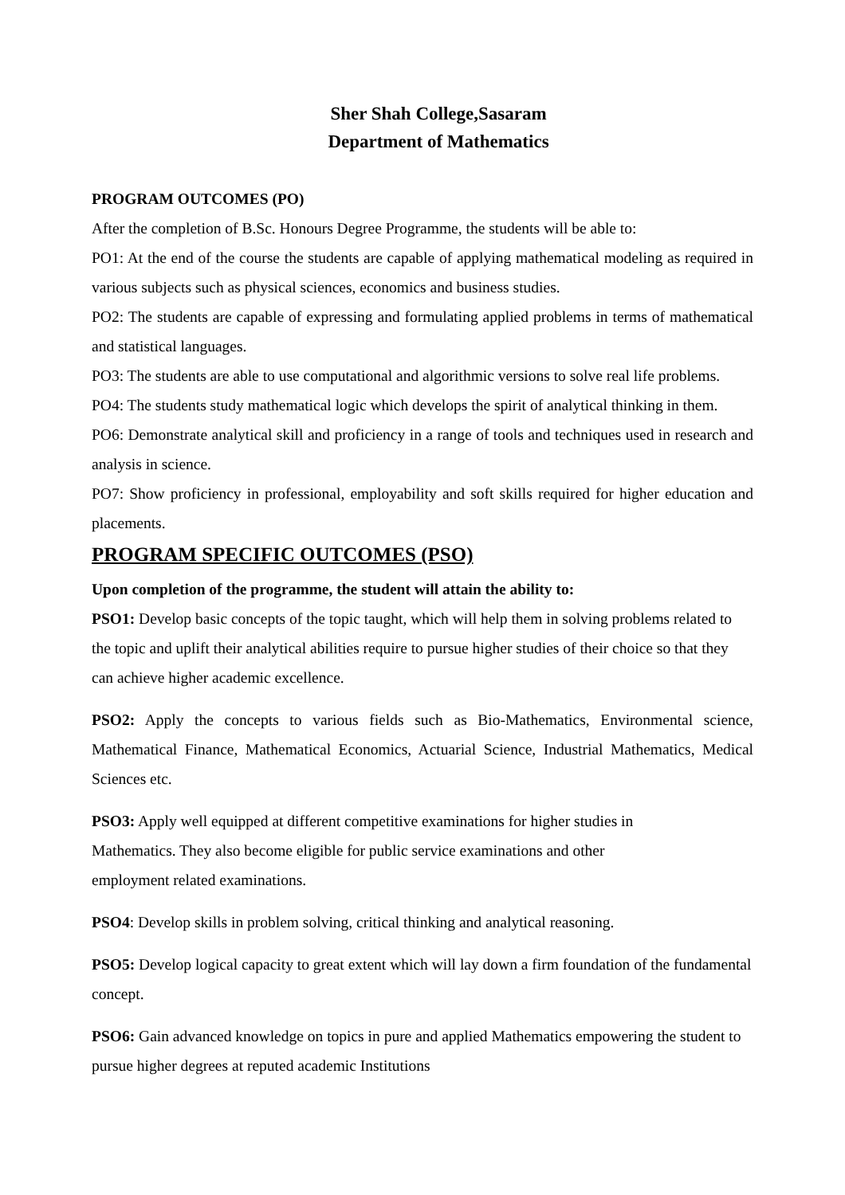Sher Shah College,Sasaram
Department of Mathematics
PROGRAM OUTCOMES (PO)
After the completion of B.Sc. Honours Degree Programme, the students will be able to:
PO1: At the end of the course the students are capable of applying mathematical modeling as required in various subjects such as physical sciences, economics and business studies.
PO2: The students are capable of expressing and formulating applied problems in terms of mathematical and statistical languages.
PO3: The students are able to use computational and algorithmic versions to solve real life problems.
PO4: The students study mathematical logic which develops the spirit of analytical thinking in them.
PO6: Demonstrate analytical skill and proficiency in a range of tools and techniques used in research and analysis in science.
PO7: Show proficiency in professional, employability and soft skills required for higher education and placements.
PROGRAM SPECIFIC OUTCOMES (PSO)
Upon completion of the programme, the student will attain the ability to:
PSO1: Develop basic concepts of the topic taught, which will help them in solving problems related to the topic and uplift their analytical abilities require to pursue higher studies of their choice so that they can achieve higher academic excellence.
PSO2: Apply the concepts to various fields such as Bio-Mathematics, Environmental science, Mathematical Finance, Mathematical Economics, Actuarial Science, Industrial Mathematics, Medical Sciences etc.
PSO3: Apply well equipped at different competitive examinations for higher studies in
Mathematics. They also become eligible for public service examinations and other
employment related examinations.
PSO4: Develop skills in problem solving, critical thinking and analytical reasoning.
PSO5: Develop logical capacity to great extent which will lay down a firm foundation of the fundamental concept.
PSO6: Gain advanced knowledge on topics in pure and applied Mathematics empowering the student to pursue higher degrees at reputed academic Institutions